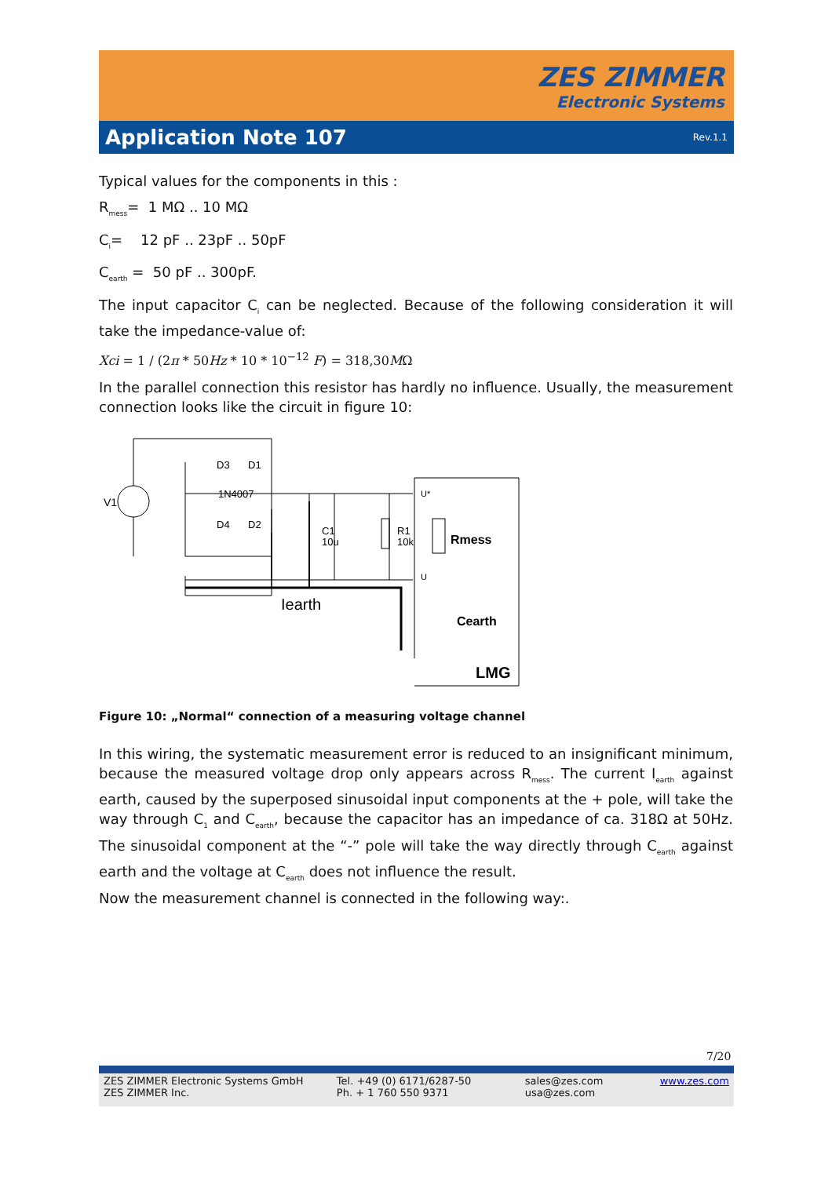ZES ZIMMER
Electronic Systems
Application Note 107 Rev.1.1
Typical values for the components in this :
R<sub>mess</sub>= 1 MΩ .. 10 MΩ
C<sub>i</sub>= 12 pF .. 23pF .. 50pF
C<sub>earth</sub> = 50 pF .. 300pF.
The input capacitor C<sub>i</sub> can be neglected. Because of the following consideration it will take the impedance-value of:
Xci = 1 / (2π * 50Hz * 10 * 10<sup>−12</sup> F) = 318,30MΩ
In the parallel connection this resistor has hardly no influence. Usually, the measurement connection looks like the circuit in figure 10:
V1
D3
D1
1N4007
D4
D2
C1
10u
R1
10k
U*
U
Rmess
Iearth
Cearth
LMG
Figure 10: „Normal“ connection of a measuring voltage channel
In this wiring, the systematic measurement error is reduced to an insignificant minimum, because the measured voltage drop only appears across R<sub>mess</sub>. The current I<sub>earth</sub> against earth, caused by the superposed sinusoidal input components at the + pole, will take the way through C<sub>1</sub> and C<sub>earth</sub>, because the capacitor has an impedance of ca. 318Ω at 50Hz. The sinusoidal component at the “-” pole will take the way directly through C<sub>earth</sub> against earth and the voltage at C<sub>earth</sub> does not influence the result.
Now the measurement channel is connected in the following way:.
7/20
ZES ZIMMER Electronic Systems GmbH
ZES ZIMMER Inc.
Tel. +49 (0) 6171/6287-50
Ph. + 1 760 550 9371
sales@zes.com
usa@zes.com
www.zes.com